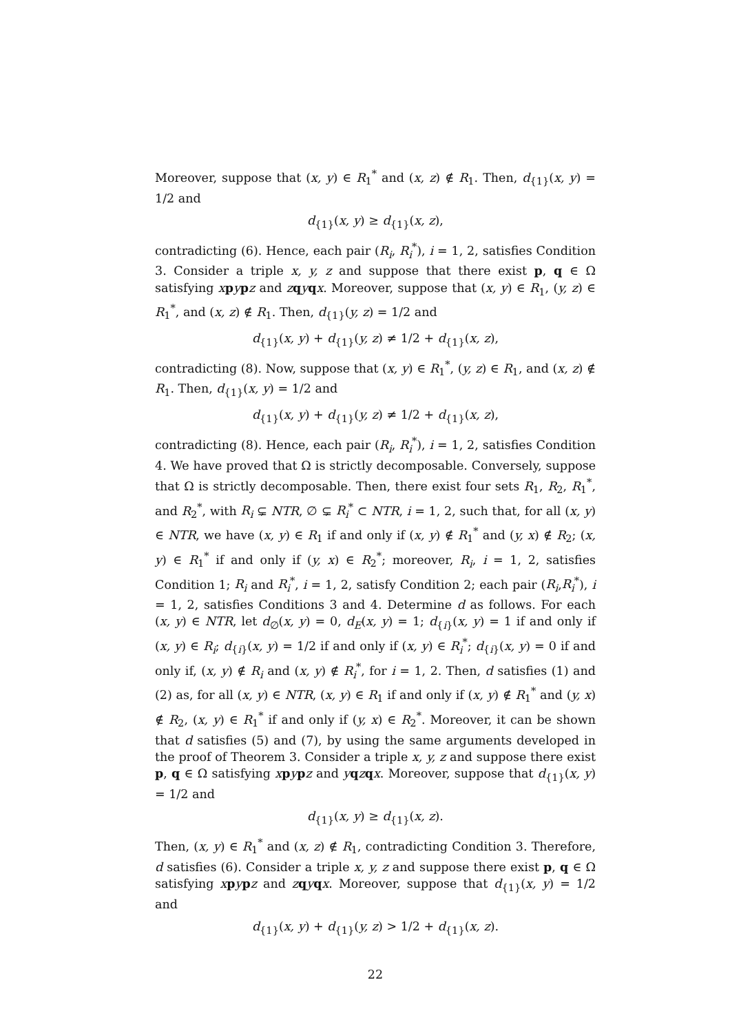Moreover, suppose that (x, y) ∈ R<sub>1</sub><sup>*</sup> and (x, z) ∉ R<sub>1</sub>. Then, d<sub>{1}</sub>(x, y) = 1/2 and
d<sub>{1}</sub>(x, y) ≥ d<sub>{1}</sub>(x, z),
contradicting (6). Hence, each pair (R<sub>i</sub>, R<sub>i</sub><sup>*</sup>), i = 1, 2, satisfies Condition 3. Consider a triple x, y, z and suppose that there exist p, q ∈ Ω satisfying xpypz and zqyqx. Moreover, suppose that (x, y) ∈ R<sub>1</sub>, (y, z) ∈ R<sub>1</sub><sup>*</sup>, and (x, z) ∉ R<sub>1</sub>. Then, d<sub>{1}</sub>(y, z) = 1/2 and
d<sub>{1}</sub>(x, y) + d<sub>{1}</sub>(y, z) ≠ 1/2 + d<sub>{1}</sub>(x, z),
contradicting (8). Now, suppose that (x, y) ∈ R<sub>1</sub><sup>*</sup>, (y, z) ∈ R<sub>1</sub>, and (x, z) ∉ R<sub>1</sub>. Then, d<sub>{1}</sub>(x, y) = 1/2 and
d<sub>{1}</sub>(x, y) + d<sub>{1}</sub>(y, z) ≠ 1/2 + d<sub>{1}</sub>(x, z),
contradicting (8). Hence, each pair (R<sub>i</sub>, R<sub>i</sub><sup>*</sup>), i = 1, 2, satisfies Condition 4. We have proved that Ω is strictly decomposable. Conversely, suppose that Ω is strictly decomposable. Then, there exist four sets R<sub>1</sub>, R<sub>2</sub>, R<sub>1</sub><sup>*</sup>, and R<sub>2</sub><sup>*</sup>, with R<sub>i</sub> ⊊ NTR, ∅ ⊊ R<sub>i</sub><sup>*</sup> ⊂ NTR, i = 1, 2, such that, for all (x, y) ∈ NTR, we have (x, y) ∈ R<sub>1</sub> if and only if (x, y) ∉ R<sub>1</sub><sup>*</sup> and (y, x) ∉ R<sub>2</sub>; (x, y) ∈ R<sub>1</sub><sup>*</sup> if and only if (y, x) ∈ R<sub>2</sub><sup>*</sup>; moreover, R<sub>i</sub>, i = 1, 2, satisfies Condition 1; R<sub>i</sub> and R<sub>i</sub><sup>*</sup>, i = 1, 2, satisfy Condition 2; each pair (R<sub>i</sub>,R<sub>i</sub><sup>*</sup>), i = 1, 2, satisfies Conditions 3 and 4. Determine d as follows. For each (x, y) ∈ NTR, let d<sub>∅</sub>(x, y) = 0, d<sub>E</sub>(x, y) = 1; d<sub>{i}</sub>(x, y) = 1 if and only if (x, y) ∈ R<sub>i</sub>; d<sub>{i}</sub>(x, y) = 1/2 if and only if (x, y) ∈ R<sub>i</sub><sup>*</sup>; d<sub>{i}</sub>(x, y) = 0 if and only if, (x, y) ∉ R<sub>i</sub> and (x, y) ∉ R<sub>i</sub><sup>*</sup>, for i = 1, 2. Then, d satisfies (1) and (2) as, for all (x, y) ∈ NTR, (x, y) ∈ R<sub>1</sub> if and only if (x, y) ∉ R<sub>1</sub><sup>*</sup> and (y, x) ∉ R<sub>2</sub>, (x, y) ∈ R<sub>1</sub><sup>*</sup> if and only if (y, x) ∈ R<sub>2</sub><sup>*</sup>. Moreover, it can be shown that d satisfies (5) and (7), by using the same arguments developed in the proof of Theorem 3. Consider a triple x, y, z and suppose there exist p, q ∈ Ω satisfying xpypz and yqzqx. Moreover, suppose that d<sub>{1}</sub>(x, y) = 1/2 and
d<sub>{1}</sub>(x, y) ≥ d<sub>{1}</sub>(x, z).
Then, (x, y) ∈ R<sub>1</sub><sup>*</sup> and (x, z) ∉ R<sub>1</sub>, contradicting Condition 3. Therefore, d satisfies (6). Consider a triple x, y, z and suppose there exist p, q ∈ Ω satisfying xpypz and zqyqx. Moreover, suppose that d<sub>{1}</sub>(x, y) = 1/2 and
d<sub>{1}</sub>(x, y) + d<sub>{1}</sub>(y, z) > 1/2 + d<sub>{1}</sub>(x, z).
22